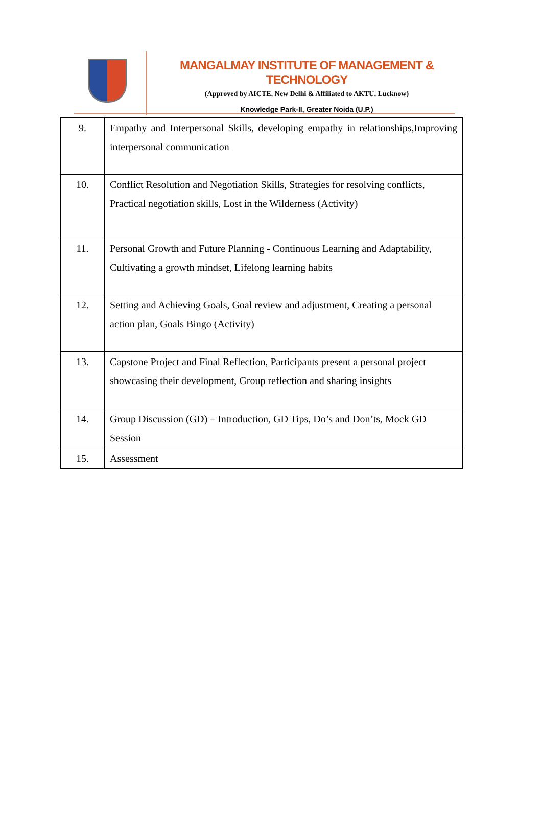MANGALMAY INSTITUTE OF MANAGEMENT & TECHNOLOGY
(Approved by AICTE, New Delhi & Affiliated to AKTU, Lucknow)
Knowledge Park-II, Greater Noida (U.P.)
| 9. | Empathy and Interpersonal Skills, developing empathy in relationships,Improving interpersonal communication |
| 10. | Conflict Resolution and Negotiation Skills, Strategies for resolving conflicts, Practical negotiation skills, Lost in the Wilderness (Activity) |
| 11. | Personal Growth and Future Planning - Continuous Learning and Adaptability, Cultivating a growth mindset, Lifelong learning habits |
| 12. | Setting and Achieving Goals, Goal review and adjustment, Creating a personal action plan, Goals Bingo (Activity) |
| 13. | Capstone Project and Final Reflection, Participants present a personal project showcasing their development, Group reflection and sharing insights |
| 14. | Group Discussion (GD) – Introduction, GD Tips, Do’s and Don’ts, Mock GD Session |
| 15. | Assessment |